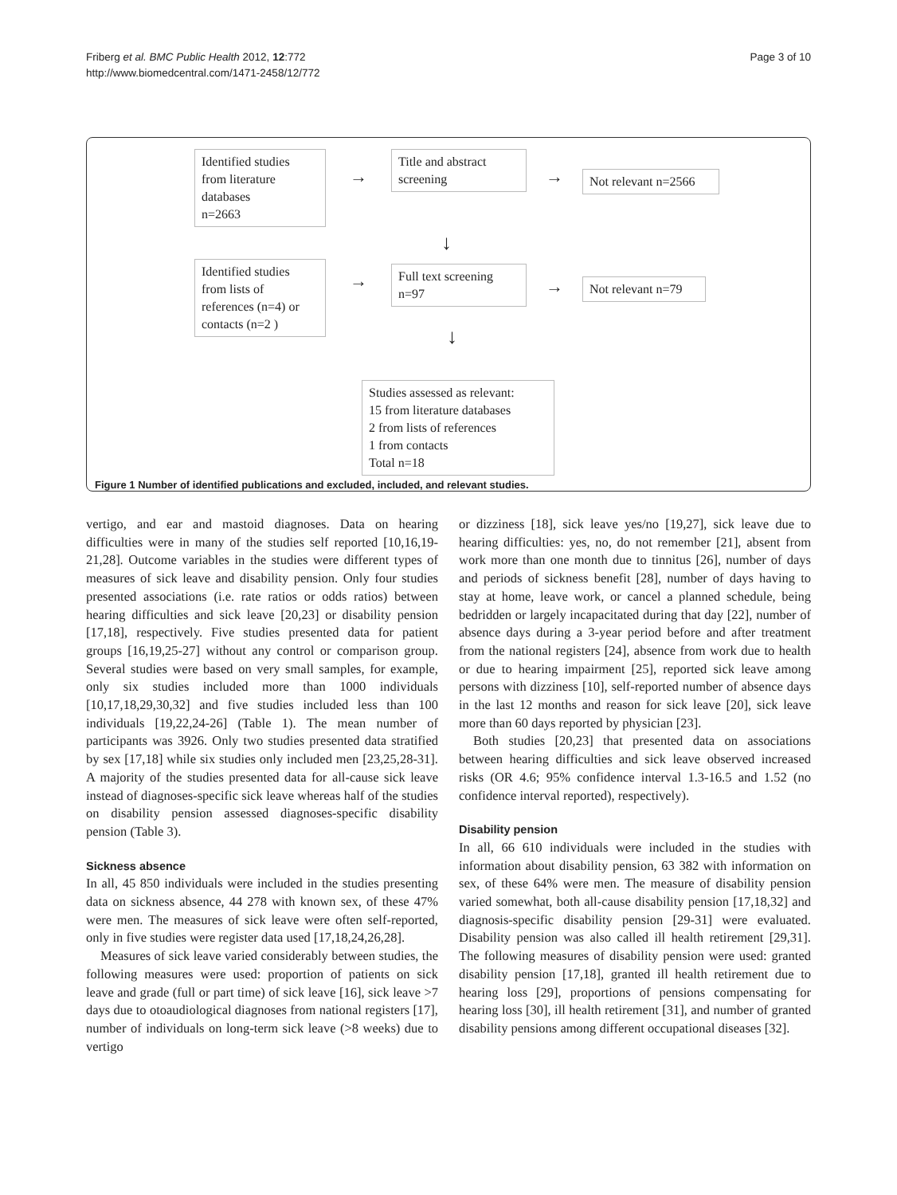Friberg et al. BMC Public Health 2012, 12:772
http://www.biomedcentral.com/1471-2458/12/772
Page 3 of 10
Identified studies
from literature
databases
n=2663
→
Title and abstract
screening
→
Not relevant n=2566
↓
Identified studies
from lists of
references (n=4) or
contacts (n=2 )
→
Full text screening
n=97
→
Not relevant n=79
↓
Studies assessed as relevant:
15 from literature databases
2 from lists of references
1 from contacts
Total n=18
Figure 1 Number of identified publications and excluded, included, and relevant studies.
vertigo, and ear and mastoid diagnoses. Data on hearing difficulties were in many of the studies self reported [10,16,19-21,28]. Outcome variables in the studies were different types of measures of sick leave and disability pension. Only four studies presented associations (i.e. rate ratios or odds ratios) between hearing difficulties and sick leave [20,23] or disability pension [17,18], respectively. Five studies presented data for patient groups [16,19,25-27] without any control or comparison group. Several studies were based on very small samples, for example, only six studies included more than 1000 individuals [10,17,18,29,30,32] and five studies included less than 100 individuals [19,22,24-26] (Table 1). The mean number of participants was 3926. Only two studies presented data stratified by sex [17,18] while six studies only included men [23,25,28-31]. A majority of the studies presented data for all-cause sick leave instead of diagnoses-specific sick leave whereas half of the studies on disability pension assessed diagnoses-specific disability pension (Table 3).
Sickness absence
In all, 45 850 individuals were included in the studies presenting data on sickness absence, 44 278 with known sex, of these 47% were men. The measures of sick leave were often self-reported, only in five studies were register data used [17,18,24,26,28].
Measures of sick leave varied considerably between studies, the following measures were used: proportion of patients on sick leave and grade (full or part time) of sick leave [16], sick leave >7 days due to otoaudiological diagnoses from national registers [17], number of individuals on long-term sick leave (>8 weeks) due to vertigo
or dizziness [18], sick leave yes/no [19,27], sick leave due to hearing difficulties: yes, no, do not remember [21], absent from work more than one month due to tinnitus [26], number of days and periods of sickness benefit [28], number of days having to stay at home, leave work, or cancel a planned schedule, being bedridden or largely incapacitated during that day [22], number of absence days during a 3-year period before and after treatment from the national registers [24], absence from work due to health or due to hearing impairment [25], reported sick leave among persons with dizziness [10], self-reported number of absence days in the last 12 months and reason for sick leave [20], sick leave more than 60 days reported by physician [23].
Both studies [20,23] that presented data on associations between hearing difficulties and sick leave observed increased risks (OR 4.6; 95% confidence interval 1.3-16.5 and 1.52 (no confidence interval reported), respectively).
Disability pension
In all, 66 610 individuals were included in the studies with information about disability pension, 63 382 with information on sex, of these 64% were men. The measure of disability pension varied somewhat, both all-cause disability pension [17,18,32] and diagnosis-specific disability pension [29-31] were evaluated. Disability pension was also called ill health retirement [29,31]. The following measures of disability pension were used: granted disability pension [17,18], granted ill health retirement due to hearing loss [29], proportions of pensions compensating for hearing loss [30], ill health retirement [31], and number of granted disability pensions among different occupational diseases [32].